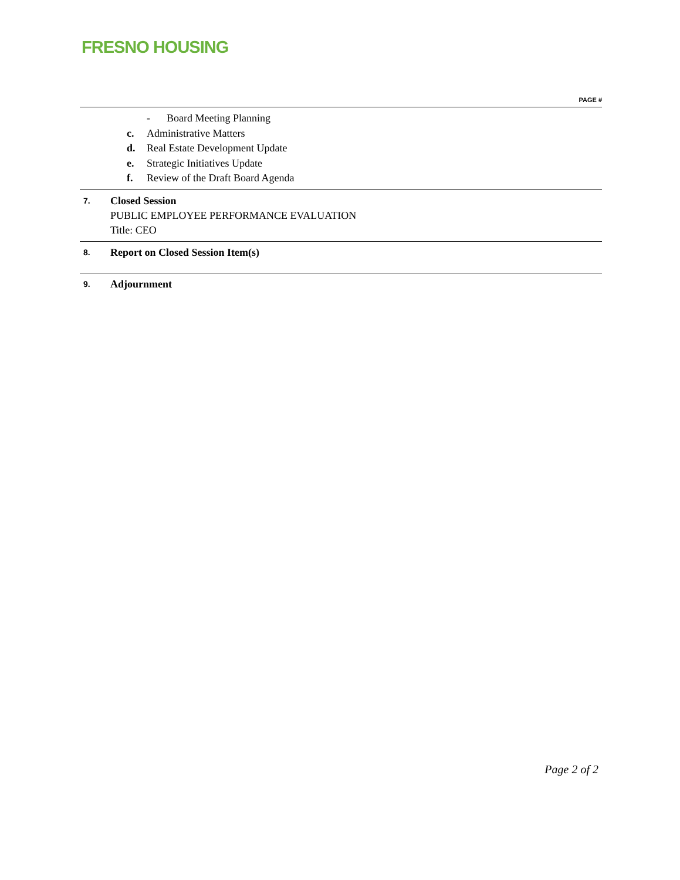FRESNO HOUSING
PAGE #
- Board Meeting Planning
c. Administrative Matters
d. Real Estate Development Update
e. Strategic Initiatives Update
f. Review of the Draft Board Agenda
7.
Closed Session
PUBLIC EMPLOYEE PERFORMANCE EVALUATION
Title: CEO
8. Report on Closed Session Item(s)
9. Adjournment
Page 2 of 2